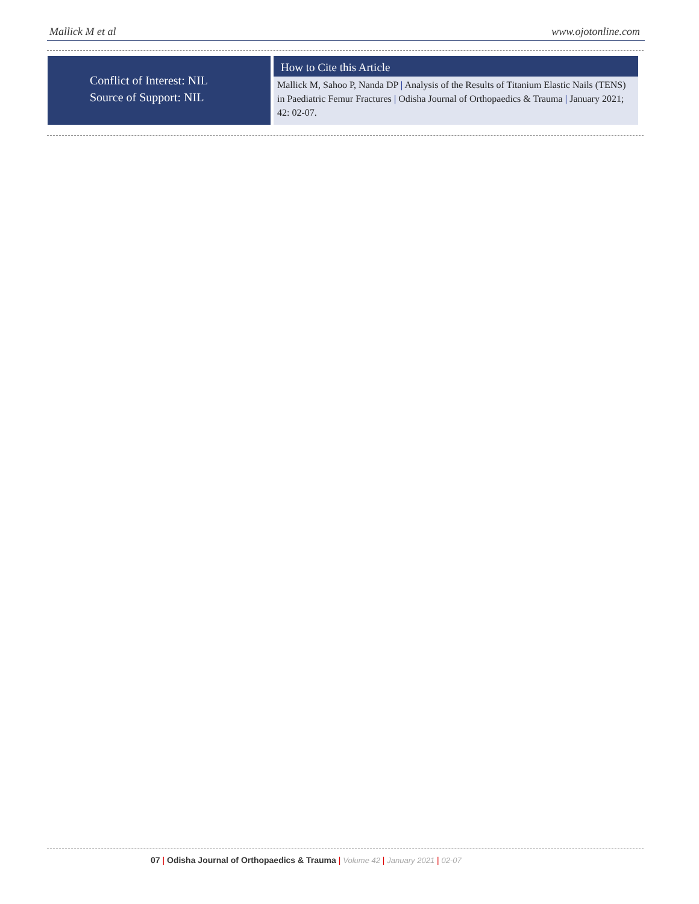Mallick M et al www.ojotonline.com
Conflict of Interest: NIL
Source of Support: NIL
How to Cite this Article
Mallick M, Sahoo P, Nanda DP | Analysis of the Results of Titanium Elastic Nails (TENS) in Paediatric Femur Fractures | Odisha Journal of Orthopaedics & Trauma | January 2021; 42: 02-07.
07 | Odisha Journal of Orthopaedics & Trauma | Volume 42 | January 2021 | 02-07